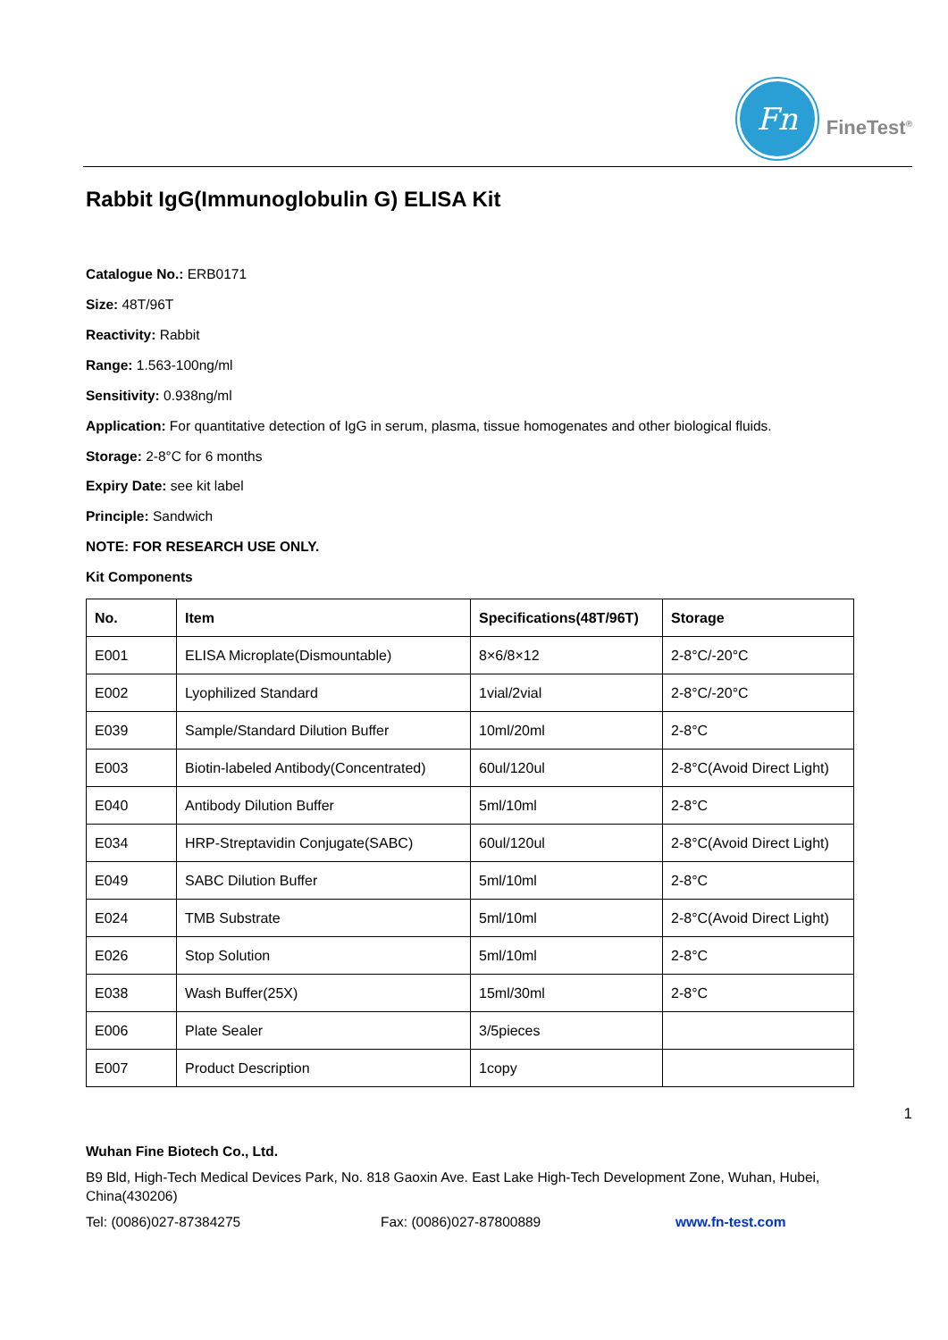Fn
FineTest<sup>®</sup>
Rabbit IgG(Immunoglobulin G) ELISA Kit
Catalogue No.: ERB0171
Size: 48T/96T
Reactivity: Rabbit
Range: 1.563-100ng/ml
Sensitivity: 0.938ng/ml
Application: For quantitative detection of IgG in serum, plasma, tissue homogenates and other biological fluids.
Storage: 2-8°C for 6 months
Expiry Date: see kit label
Principle: Sandwich
NOTE: FOR RESEARCH USE ONLY.
Kit Components
| No. | Item | Specifications(48T/96T) | Storage |
| --- | --- | --- | --- |
| E001 | ELISA Microplate(Dismountable) | 8×6/8×12 | 2-8°C/-20°C |
| E002 | Lyophilized Standard | 1vial/2vial | 2-8°C/-20°C |
| E039 | Sample/Standard Dilution Buffer | 10ml/20ml | 2-8°C |
| E003 | Biotin-labeled Antibody(Concentrated) | 60ul/120ul | 2-8°C(Avoid Direct Light) |
| E040 | Antibody Dilution Buffer | 5ml/10ml | 2-8°C |
| E034 | HRP-Streptavidin Conjugate(SABC) | 60ul/120ul | 2-8°C(Avoid Direct Light) |
| E049 | SABC Dilution Buffer | 5ml/10ml | 2-8°C |
| E024 | TMB Substrate | 5ml/10ml | 2-8°C(Avoid Direct Light) |
| E026 | Stop Solution | 5ml/10ml | 2-8°C |
| E038 | Wash Buffer(25X) | 15ml/30ml | 2-8°C |
| E006 | Plate Sealer | 3/5pieces | |
| E007 | Product Description | 1copy | |
1
Wuhan Fine Biotech Co., Ltd.
B9 Bld, High-Tech Medical Devices Park, No. 818 Gaoxin Ave. East Lake High-Tech Development Zone, Wuhan, Hubei, China(430206)
Tel: (0086)027-87384275 Fax: (0086)027-87800889 www.fn-test.com